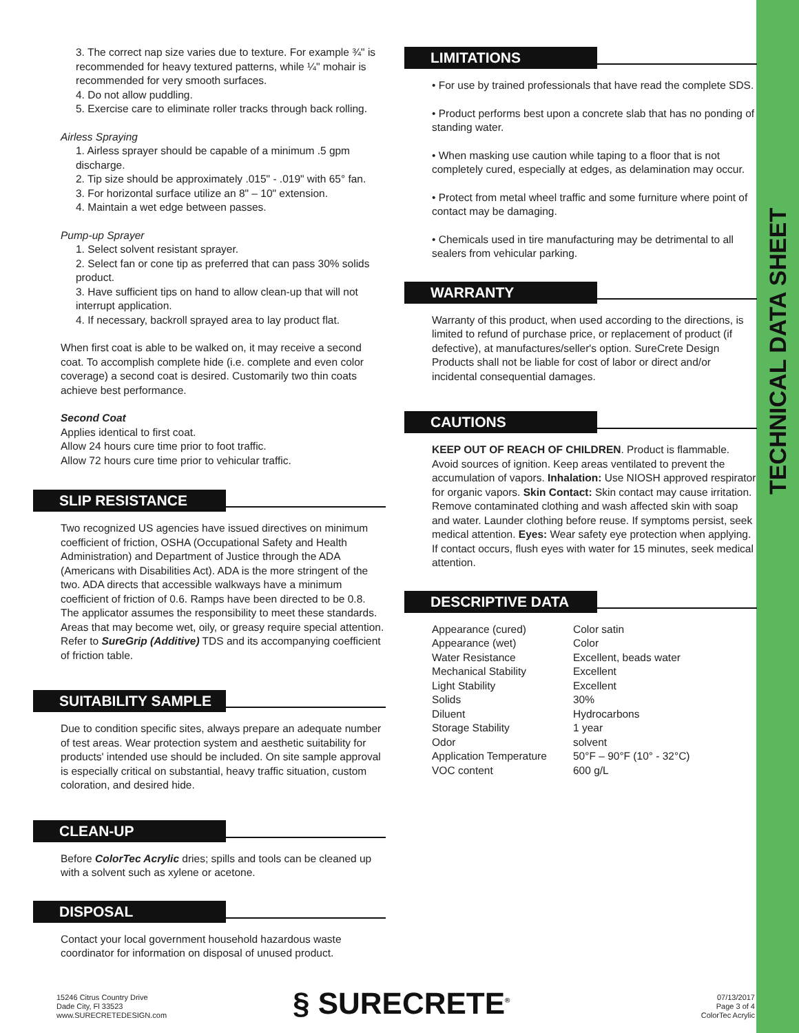TECHNICAL DATA SHEET
3. The correct nap size varies due to texture. For example ¾" is recommended for heavy textured patterns, while ¼" mohair is recommended for very smooth surfaces.
4. Do not allow puddling.
5. Exercise care to eliminate roller tracks through back rolling.
Airless Spraying
1. Airless sprayer should be capable of a minimum .5 gpm discharge.
2. Tip size should be approximately .015" - .019" with 65° fan.
3. For horizontal surface utilize an 8" – 10" extension.
4. Maintain a wet edge between passes.
Pump-up Sprayer
1. Select solvent resistant sprayer.
2. Select fan or cone tip as preferred that can pass 30% solids product.
3. Have sufficient tips on hand to allow clean-up that will not interrupt application.
4. If necessary, backroll sprayed area to lay product flat.
When first coat is able to be walked on, it may receive a second coat. To accomplish complete hide (i.e. complete and even color coverage) a second coat is desired. Customarily two thin coats achieve best performance.
Second Coat
Applies identical to first coat.
Allow 24 hours cure time prior to foot traffic.
Allow 72 hours cure time prior to vehicular traffic.
SLIP RESISTANCE
Two recognized US agencies have issued directives on minimum coefficient of friction, OSHA (Occupational Safety and Health Administration) and Department of Justice through the ADA (Americans with Disabilities Act). ADA is the more stringent of the two. ADA directs that accessible walkways have a minimum coefficient of friction of 0.6. Ramps have been directed to be 0.8. The applicator assumes the responsibility to meet these standards. Areas that may become wet, oily, or greasy require special attention. Refer to SureGrip (Additive) TDS and its accompanying coefficient of friction table.
SUITABILITY SAMPLE
Due to condition specific sites, always prepare an adequate number of test areas. Wear protection system and aesthetic suitability for products' intended use should be included. On site sample approval is especially critical on substantial, heavy traffic situation, custom coloration, and desired hide.
CLEAN-UP
Before ColorTec Acrylic dries; spills and tools can be cleaned up with a solvent such as xylene or acetone.
DISPOSAL
Contact your local government household hazardous waste coordinator for information on disposal of unused product.
LIMITATIONS
• For use by trained professionals that have read the complete SDS.
• Product performs best upon a concrete slab that has no ponding of standing water.
• When masking use caution while taping to a floor that is not completely cured, especially at edges, as delamination may occur.
• Protect from metal wheel traffic and some furniture where point of contact may be damaging.
• Chemicals used in tire manufacturing may be detrimental to all sealers from vehicular parking.
WARRANTY
Warranty of this product, when used according to the directions, is limited to refund of purchase price, or replacement of product (if defective), at manufactures/seller's option. SureCrete Design Products shall not be liable for cost of labor or direct and/or incidental consequential damages.
CAUTIONS
KEEP OUT OF REACH OF CHILDREN. Product is flammable. Avoid sources of ignition. Keep areas ventilated to prevent the accumulation of vapors. Inhalation: Use NIOSH approved respirator for organic vapors. Skin Contact: Skin contact may cause irritation. Remove contaminated clothing and wash affected skin with soap and water. Launder clothing before reuse. If symptoms persist, seek medical attention. Eyes: Wear safety eye protection when applying. If contact occurs, flush eyes with water for 15 minutes, seek medical attention.
DESCRIPTIVE DATA
| Appearance (cured) | Color satin |
| Appearance (wet) | Color |
| Water Resistance | Excellent, beads water |
| Mechanical Stability | Excellent |
| Light Stability | Excellent |
| Solids | 30% |
| Diluent | Hydrocarbons |
| Storage Stability | 1 year |
| Odor | solvent |
| Application Temperature | 50°F – 90°F (10° - 32°C) |
| VOC content | 600 g/L |
15246 Citrus Country Drive
Dade City, Fl 33523
www.SURECRETEDESIGN.com
§ SURECRETE<sup>®</sup>
07/13/2017
Page 3 of 4
ColorTec Acrylic